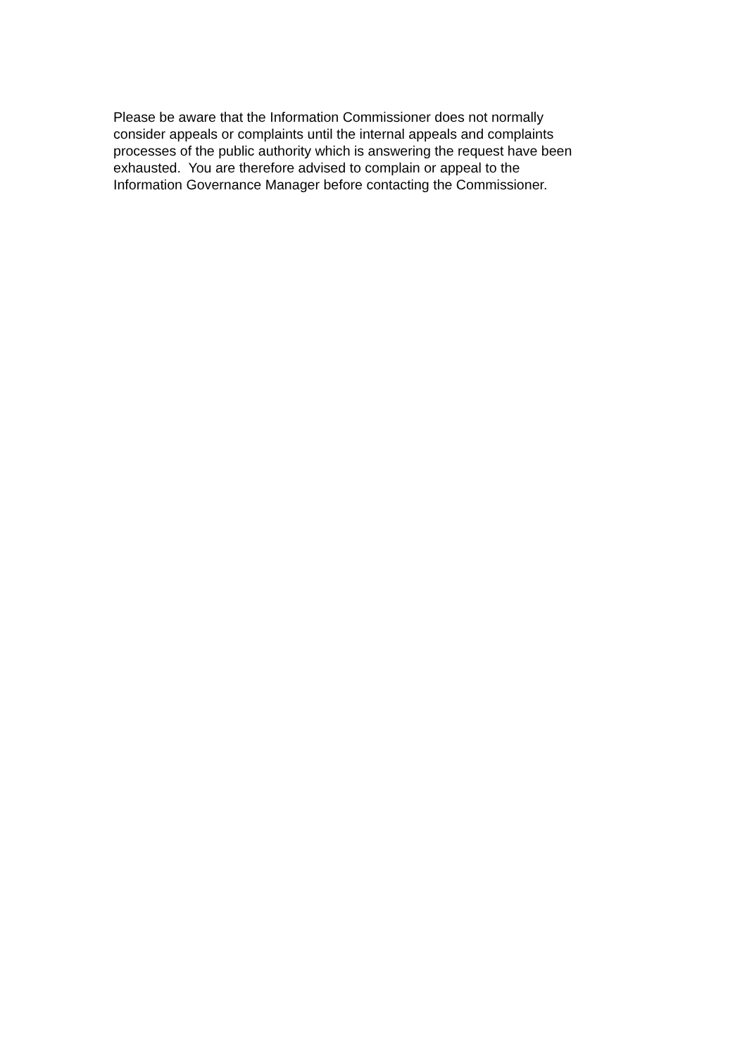Please be aware that the Information Commissioner does not normally
consider appeals or complaints until the internal appeals and complaints
processes of the public authority which is answering the request have been
exhausted. You are therefore advised to complain or appeal to the
Information Governance Manager before contacting the Commissioner.